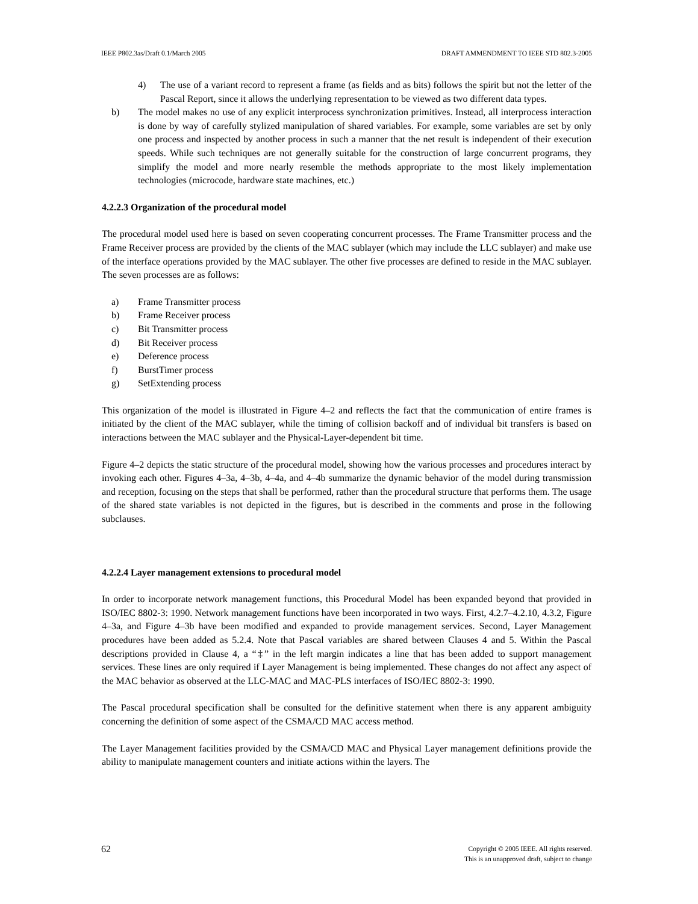IEEE P802.3as/Draft 0.1/March 2005 DRAFT AMMENDMENT TO IEEE STD 802.3-2005
4) The use of a variant record to represent a frame (as fields and as bits) follows the spirit but not the letter of the Pascal Report, since it allows the underlying representation to be viewed as two different data types.
b) The model makes no use of any explicit interprocess synchronization primitives. Instead, all interprocess interaction is done by way of carefully stylized manipulation of shared variables. For example, some variables are set by only one process and inspected by another process in such a manner that the net result is independent of their execution speeds. While such techniques are not generally suitable for the construction of large concurrent programs, they simplify the model and more nearly resemble the methods appropriate to the most likely implementation technologies (microcode, hardware state machines, etc.)
4.2.2.3 Organization of the procedural model
The procedural model used here is based on seven cooperating concurrent processes. The Frame Transmitter process and the Frame Receiver process are provided by the clients of the MAC sublayer (which may include the LLC sublayer) and make use of the interface operations provided by the MAC sublayer. The other five processes are defined to reside in the MAC sublayer. The seven processes are as follows:
a) Frame Transmitter process
b) Frame Receiver process
c) Bit Transmitter process
d) Bit Receiver process
e) Deference process
f) BurstTimer process
g) SetExtending process
This organization of the model is illustrated in Figure 4–2 and reflects the fact that the communication of entire frames is initiated by the client of the MAC sublayer, while the timing of collision backoff and of individual bit transfers is based on interactions between the MAC sublayer and the Physical-Layer-dependent bit time.
Figure 4–2 depicts the static structure of the procedural model, showing how the various processes and procedures interact by invoking each other. Figures 4–3a, 4–3b, 4–4a, and 4–4b summarize the dynamic behavior of the model during transmission and reception, focusing on the steps that shall be performed, rather than the procedural structure that performs them. The usage of the shared state variables is not depicted in the figures, but is described in the comments and prose in the following subclauses.
4.2.2.4 Layer management extensions to procedural model
In order to incorporate network management functions, this Procedural Model has been expanded beyond that provided in ISO/IEC 8802-3: 1990. Network management functions have been incorporated in two ways. First, 4.2.7–4.2.10, 4.3.2, Figure 4–3a, and Figure 4–3b have been modified and expanded to provide management services. Second, Layer Management procedures have been added as 5.2.4. Note that Pascal variables are shared between Clauses 4 and 5. Within the Pascal descriptions provided in Clause 4, a “‡” in the left margin indicates a line that has been added to support management services. These lines are only required if Layer Management is being implemented. These changes do not affect any aspect of the MAC behavior as observed at the LLC-MAC and MAC-PLS interfaces of ISO/IEC 8802-3: 1990.
The Pascal procedural specification shall be consulted for the definitive statement when there is any apparent ambiguity concerning the definition of some aspect of the CSMA/CD MAC access method.
The Layer Management facilities provided by the CSMA/CD MAC and Physical Layer management definitions provide the ability to manipulate management counters and initiate actions within the layers. The
62 Copyright © 2005 IEEE. All rights reserved.
This is an unapproved draft, subject to change